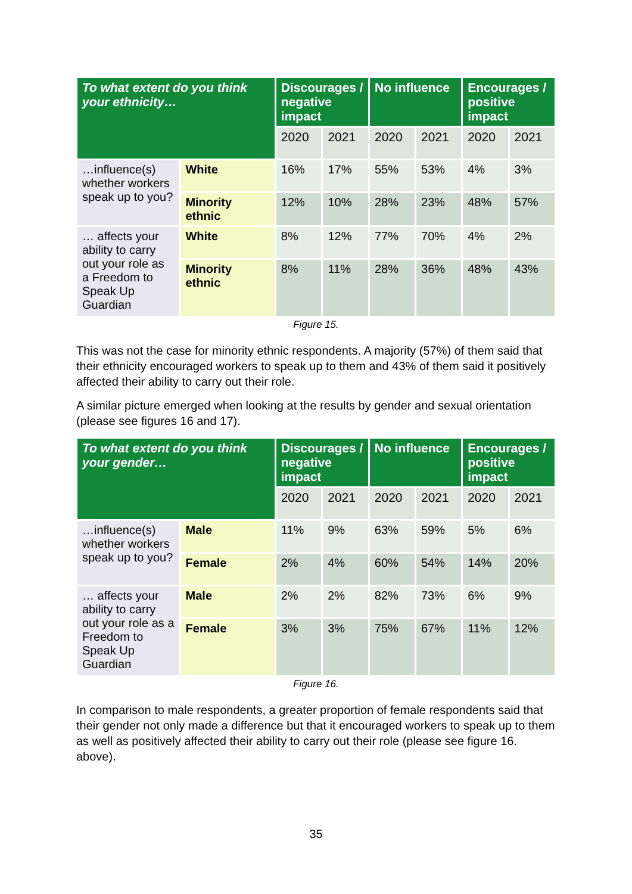| To what extent do you think your ethnicity… | | Discourages / negative impact | | No influence | | Encourages / positive impact | |
| --- | --- | --- | --- | --- | --- | --- | --- |
| | | 2020 | 2021 | 2020 | 2021 | 2020 | 2021 |
| …influence(s) whether workers speak up to you? | White | 16% | 17% | 55% | 53% | 4% | 3% |
| | Minority ethnic | 12% | 10% | 28% | 23% | 48% | 57% |
| … affects your ability to carry out your role as a Freedom to Speak Up Guardian | White | 8% | 12% | 77% | 70% | 4% | 2% |
| | Minority ethnic | 8% | 11% | 28% | 36% | 48% | 43% |
Figure 15.
This was not the case for minority ethnic respondents. A majority (57%) of them said that their ethnicity encouraged workers to speak up to them and 43% of them said it positively affected their ability to carry out their role.
A similar picture emerged when looking at the results by gender and sexual orientation (please see figures 16 and 17).
| To what extent do you think your gender… | | Discourages / negative impact | | No influence | | Encourages / positive impact | |
| --- | --- | --- | --- | --- | --- | --- | --- |
| | | 2020 | 2021 | 2020 | 2021 | 2020 | 2021 |
| …influence(s) whether workers speak up to you? | Male | 11% | 9% | 63% | 59% | 5% | 6% |
| | Female | 2% | 4% | 60% | 54% | 14% | 20% |
| … affects your ability to carry out your role as a Freedom to Speak Up Guardian | Male | 2% | 2% | 82% | 73% | 6% | 9% |
| | Female | 3% | 3% | 75% | 67% | 11% | 12% |
Figure 16.
In comparison to male respondents, a greater proportion of female respondents said that their gender not only made a difference but that it encouraged workers to speak up to them as well as positively affected their ability to carry out their role (please see figure 16. above).
35